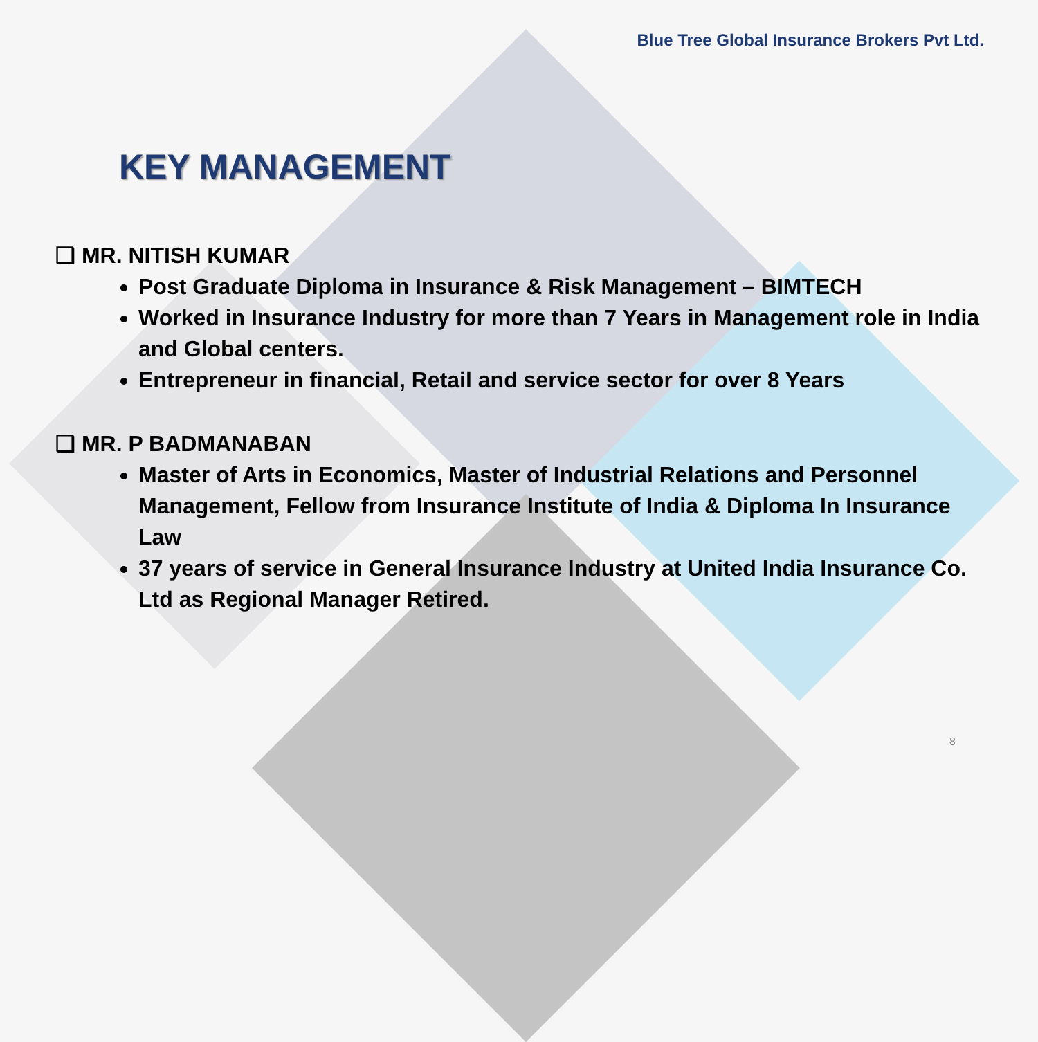Blue Tree Global Insurance Brokers Pvt Ltd.
KEY MANAGEMENT
❑ MR. NITISH KUMAR
Post Graduate Diploma in Insurance & Risk Management – BIMTECH
Worked in Insurance Industry for more than 7 Years in Management role in India and Global centers.
Entrepreneur in financial, Retail and service sector for over 8 Years
❑ MR. P BADMANABAN
Master of Arts in Economics, Master of Industrial Relations and Personnel Management, Fellow from Insurance Institute of India & Diploma In Insurance Law
37 years of service in General Insurance Industry at United India Insurance Co. Ltd as Regional Manager Retired.
8